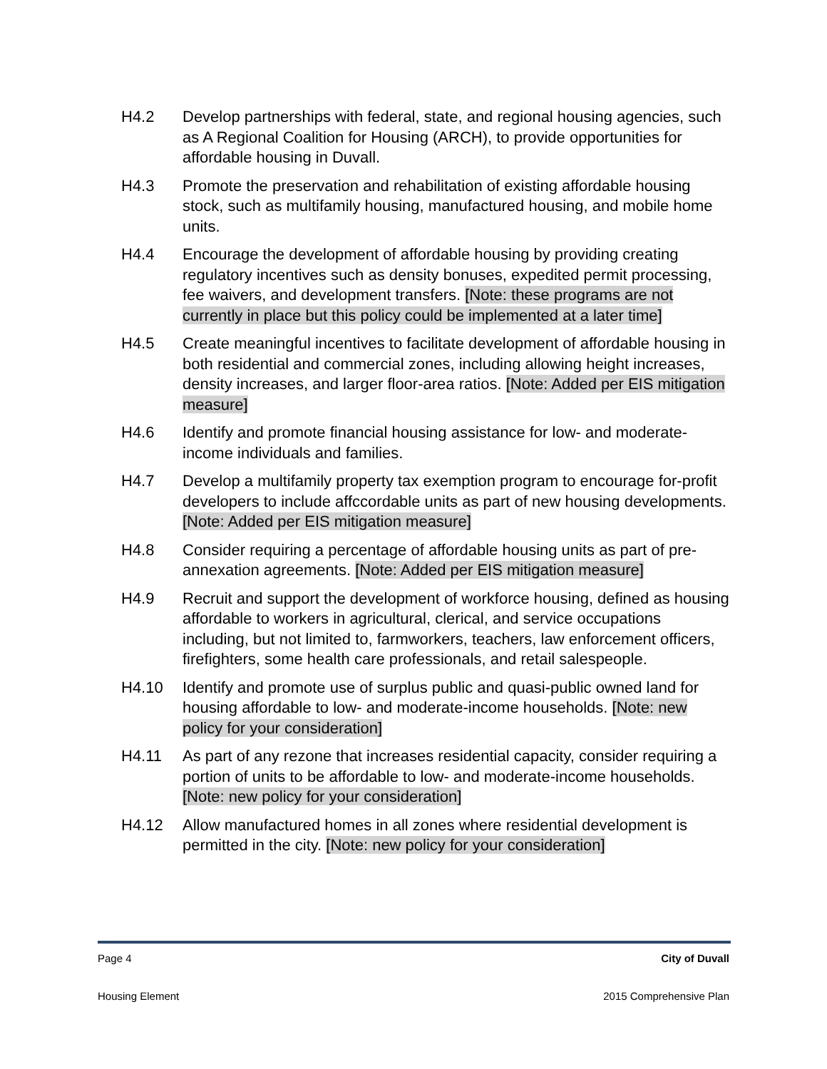H4.2 Develop partnerships with federal, state, and regional housing agencies, such as A Regional Coalition for Housing (ARCH), to provide opportunities for affordable housing in Duvall.
H4.3 Promote the preservation and rehabilitation of existing affordable housing stock, such as multifamily housing, manufactured housing, and mobile home units.
H4.4 Encourage the development of affordable housing by providing creating regulatory incentives such as density bonuses, expedited permit processing, fee waivers, and development transfers. [Note: these programs are not currently in place but this policy could be implemented at a later time]
H4.5 Create meaningful incentives to facilitate development of affordable housing in both residential and commercial zones, including allowing height increases, density increases, and larger floor-area ratios. [Note: Added per EIS mitigation measure]
H4.6 Identify and promote financial housing assistance for low- and moderate-income individuals and families.
H4.7 Develop a multifamily property tax exemption program to encourage for-profit developers to include affccordable units as part of new housing developments. [Note: Added per EIS mitigation measure]
H4.8 Consider requiring a percentage of affordable housing units as part of pre-annexation agreements. [Note: Added per EIS mitigation measure]
H4.9 Recruit and support the development of workforce housing, defined as housing affordable to workers in agricultural, clerical, and service occupations including, but not limited to, farmworkers, teachers, law enforcement officers, firefighters, some health care professionals, and retail salespeople.
H4.10 Identify and promote use of surplus public and quasi-public owned land for housing affordable to low- and moderate-income households. [Note: new policy for your consideration]
H4.11 As part of any rezone that increases residential capacity, consider requiring a portion of units to be affordable to low- and moderate-income households. [Note: new policy for your consideration]
H4.12 Allow manufactured homes in all zones where residential development is permitted in the city. [Note: new policy for your consideration]
Page 4 City of Duvall
Housing Element 2015 Comprehensive Plan